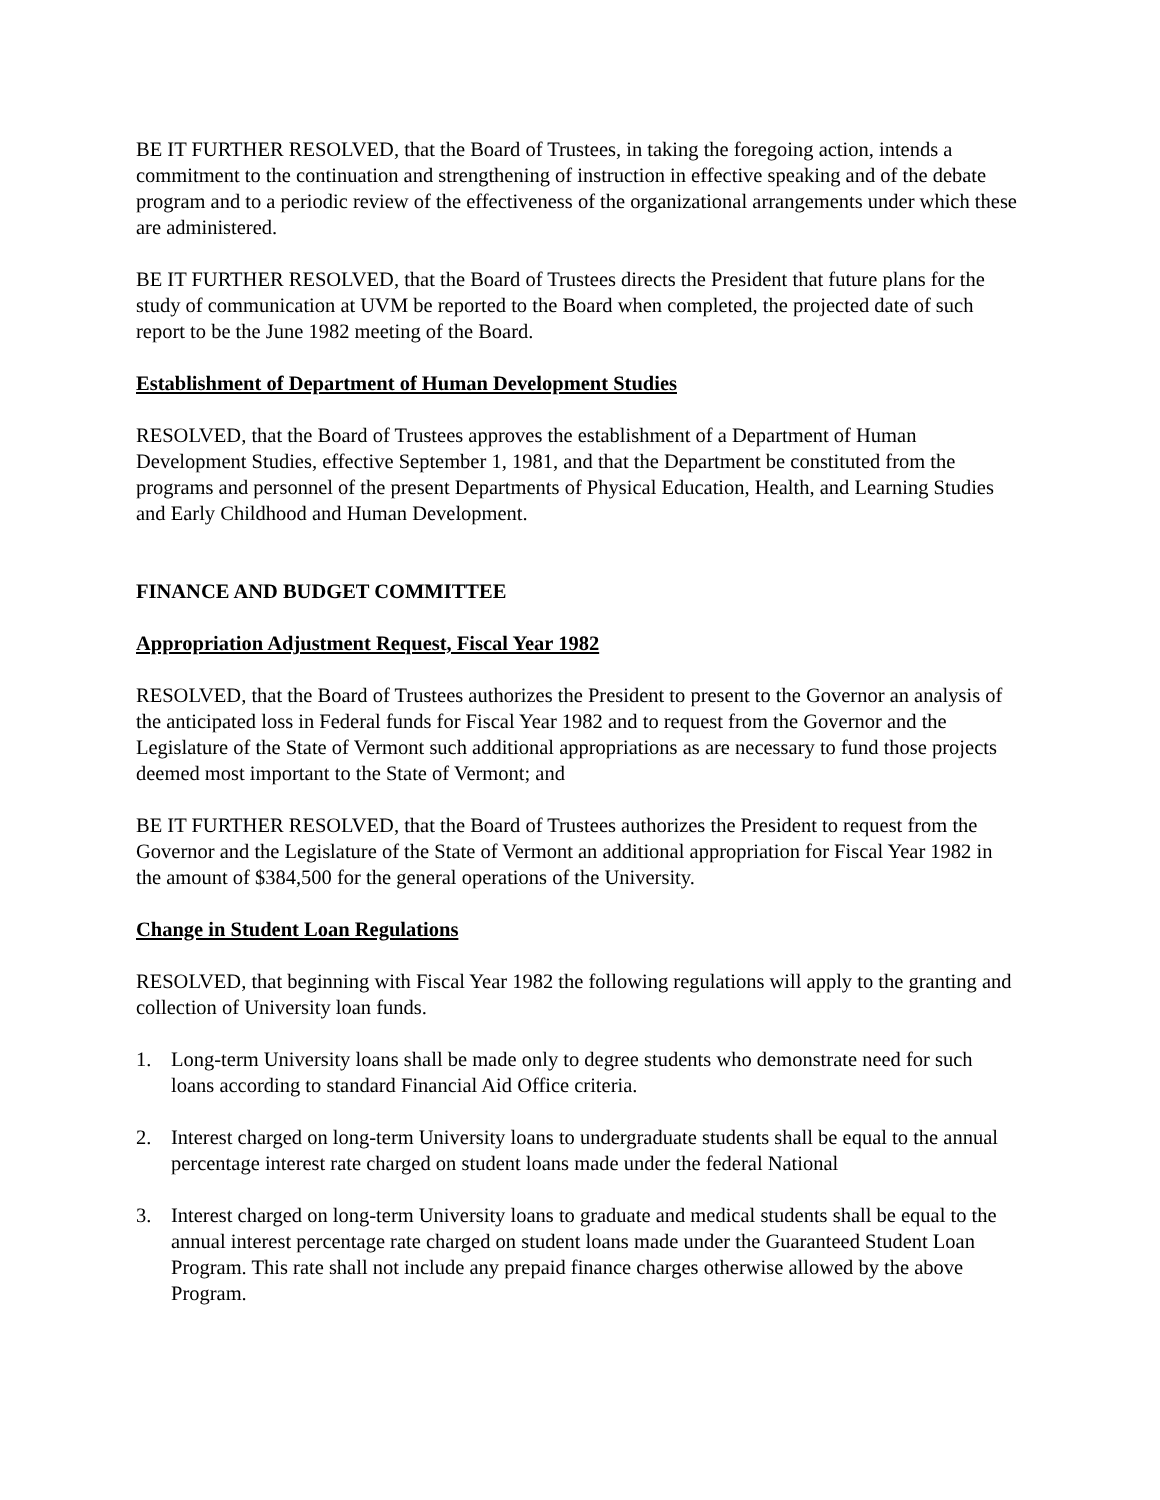BE IT FURTHER RESOLVED, that the Board of Trustees, in taking the foregoing action, intends a commitment to the continuation and strengthening of instruction in effective speaking and of the debate program and to a periodic review of the effectiveness of the organizational arrangements under which these are administered.
BE IT FURTHER RESOLVED, that the Board of Trustees directs the President that future plans for the study of communication at UVM be reported to the Board when completed, the projected date of such report to be the June 1982 meeting of the Board.
Establishment of Department of Human Development Studies
RESOLVED, that the Board of Trustees approves the establishment of a Department of Human Development Studies, effective September 1, 1981, and that the Department be constituted from the programs and personnel of the present Departments of Physical Education, Health, and Learning Studies and Early Childhood and Human Development.
FINANCE AND BUDGET COMMITTEE
Appropriation Adjustment Request, Fiscal Year 1982
RESOLVED, that the Board of Trustees authorizes the President to present to the Governor an analysis of the anticipated loss in Federal funds for Fiscal Year 1982 and to request from the Governor and the Legislature of the State of Vermont such additional appropriations as are necessary to fund those projects deemed most important to the State of Vermont; and
BE IT FURTHER RESOLVED, that the Board of Trustees authorizes the President to request from the Governor and the Legislature of the State of Vermont an additional appropriation for Fiscal Year 1982 in the amount of $384,500 for the general operations of the University.
Change in Student Loan Regulations
RESOLVED, that beginning with Fiscal Year 1982 the following regulations will apply to the granting and collection of University loan funds.
1. Long-term University loans shall be made only to degree students who demonstrate need for such loans according to standard Financial Aid Office criteria.
2. Interest charged on long-term University loans to undergraduate students shall be equal to the annual percentage interest rate charged on student loans made under the federal National
3. Interest charged on long-term University loans to graduate and medical students shall be equal to the annual interest percentage rate charged on student loans made under the Guaranteed Student Loan Program. This rate shall not include any prepaid finance charges otherwise allowed by the above Program.